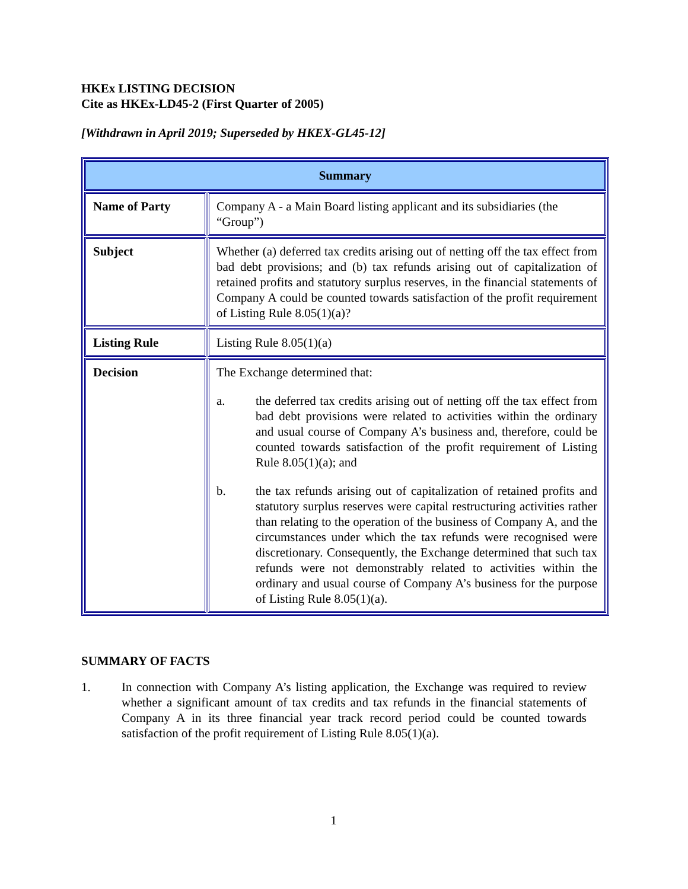HKEx LISTING DECISION
Cite as HKEx-LD45-2 (First Quarter of 2005)
[Withdrawn in April 2019; Superseded by HKEX-GL45-12]
| Summary | |
| --- | --- |
| Name of Party | Company A - a Main Board listing applicant and its subsidiaries (the “Group”) |
| Subject | Whether (a) deferred tax credits arising out of netting off the tax effect from bad debt provisions; and (b) tax refunds arising out of capitalization of retained profits and statutory surplus reserves, in the financial statements of Company A could be counted towards satisfaction of the profit requirement of Listing Rule 8.05(1)(a)? |
| Listing Rule | Listing Rule 8.05(1)(a) |
| Decision | The Exchange determined that: a. the deferred tax credits arising out of netting off the tax effect from bad debt provisions were related to activities within the ordinary and usual course of Company A’s business and, therefore, could be counted towards satisfaction of the profit requirement of Listing Rule 8.05(1)(a); and b. the tax refunds arising out of capitalization of retained profits and statutory surplus reserves were capital restructuring activities rather than relating to the operation of the business of Company A, and the circumstances under which the tax refunds were recognised were discretionary. Consequently, the Exchange determined that such tax refunds were not demonstrably related to activities within the ordinary and usual course of Company A’s business for the purpose of Listing Rule 8.05(1)(a). |
SUMMARY OF FACTS
1. In connection with Company A’s listing application, the Exchange was required to review whether a significant amount of tax credits and tax refunds in the financial statements of Company A in its three financial year track record period could be counted towards satisfaction of the profit requirement of Listing Rule 8.05(1)(a).
1